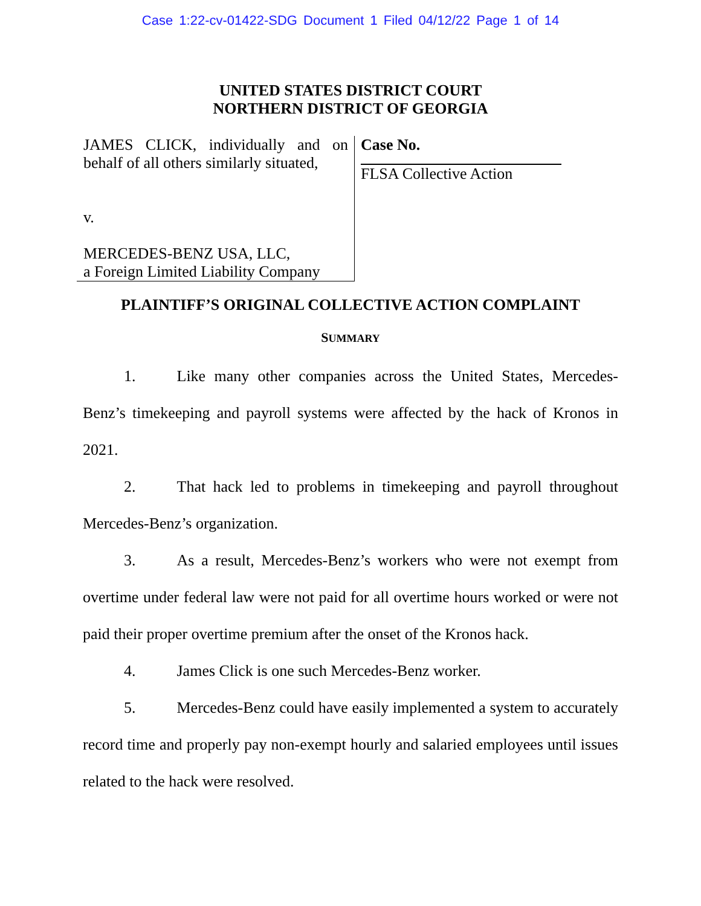Case 1:22-cv-01422-SDG Document 1 Filed 04/12/22 Page 1 of 14
UNITED STATES DISTRICT COURT
NORTHERN DISTRICT OF GEORGIA
JAMES CLICK, individually and on
behalf of all others similarly situated,
v.
MERCEDES-BENZ USA, LLC,
a Foreign Limited Liability Company
Case No.
FLSA Collective Action
PLAINTIFF’S ORIGINAL COLLECTIVE ACTION COMPLAINT
SUMMARY
1. Like many other companies across the United States, Mercedes-Benz’s timekeeping and payroll systems were affected by the hack of Kronos in 2021.
2. That hack led to problems in timekeeping and payroll throughout Mercedes-Benz’s organization.
3. As a result, Mercedes-Benz’s workers who were not exempt from overtime under federal law were not paid for all overtime hours worked or were not paid their proper overtime premium after the onset of the Kronos hack.
4. James Click is one such Mercedes-Benz worker.
5. Mercedes-Benz could have easily implemented a system to accurately record time and properly pay non-exempt hourly and salaried employees until issues related to the hack were resolved.